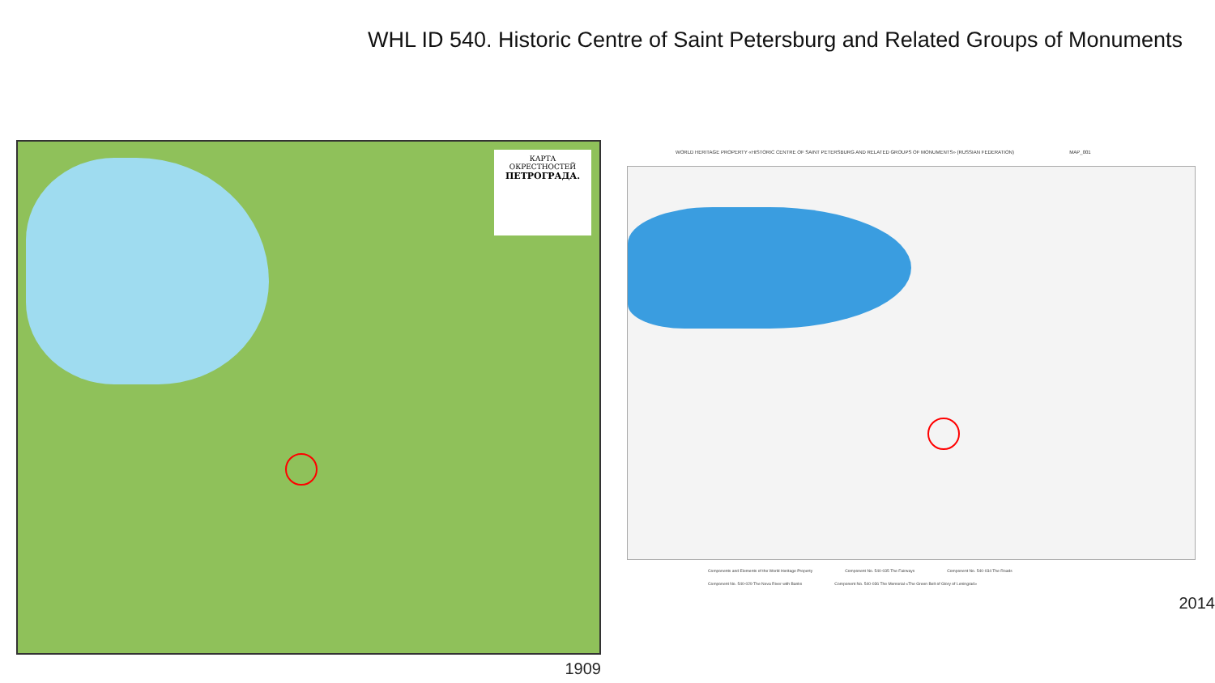WHL ID 540. Historic Centre of Saint Petersburg and Related Groups of Monuments
КАРТА
ОКРЕСТНОСТЕЙ
ПЕТРОГРАДА.
1909
WORLD HERITAGE PROPERTY «HISTORIC CENTRE OF SAINT PETERSBURG AND RELATED GROUPS OF MONUMENTS» (RUSSIAN FEDERATION) MAP_001
Components and Elements of the World Heritage Property Component No. 540-035 The Fairways Component No. 540-034 The Roads
Component No. 540-029 The Neva River with Banks Component No. 540-036 The Memorial «The Green Belt of Glory of Leningrad»
2014